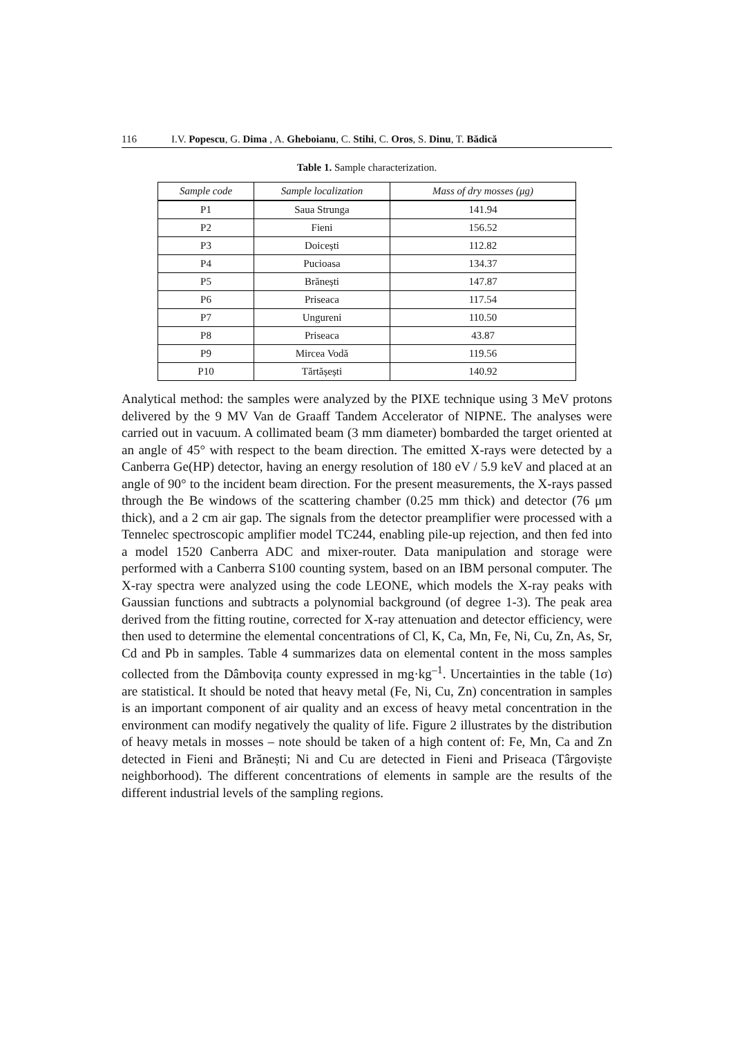116 I.V. Popescu, G. Dima , A. Gheboianu, C. Stihi, C. Oros, S. Dinu, T. Bădică
Table 1. Sample characterization.
| Sample code | Sample localization | Mass of dry mosses (μg) |
| --- | --- | --- |
| P1 | Saua Strunga | 141.94 |
| P2 | Fieni | 156.52 |
| P3 | Doicești | 112.82 |
| P4 | Pucioasa | 134.37 |
| P5 | Brănești | 147.87 |
| P6 | Priseaca | 117.54 |
| P7 | Ungureni | 110.50 |
| P8 | Priseaca | 43.87 |
| P9 | Mircea Vodă | 119.56 |
| P10 | Tărtășești | 140.92 |
Analytical method: the samples were analyzed by the PIXE technique using 3 MeV protons delivered by the 9 MV Van de Graaff Tandem Accelerator of NIPNE. The analyses were carried out in vacuum. A collimated beam (3 mm diameter) bombarded the target oriented at an angle of 45° with respect to the beam direction. The emitted X-rays were detected by a Canberra Ge(HP) detector, having an energy resolution of 180 eV / 5.9 keV and placed at an angle of 90° to the incident beam direction. For the present measurements, the X-rays passed through the Be windows of the scattering chamber (0.25 mm thick) and detector (76 μm thick), and a 2 cm air gap. The signals from the detector preamplifier were processed with a Tennelec spectroscopic amplifier model TC244, enabling pile-up rejection, and then fed into a model 1520 Canberra ADC and mixer-router. Data manipulation and storage were performed with a Canberra S100 counting system, based on an IBM personal computer. The X-ray spectra were analyzed using the code LEONE, which models the X-ray peaks with Gaussian functions and subtracts a polynomial background (of degree 1-3). The peak area derived from the fitting routine, corrected for X-ray attenuation and detector efficiency, were then used to determine the elemental concentrations of Cl, K, Ca, Mn, Fe, Ni, Cu, Zn, As, Sr, Cd and Pb in samples. Table 4 summarizes data on elemental content in the moss samples collected from the Dâmbovița county expressed in mg·kg<sup>–1</sup>. Uncertainties in the table (1σ) are statistical. It should be noted that heavy metal (Fe, Ni, Cu, Zn) concentration in samples is an important component of air quality and an excess of heavy metal concentration in the environment can modify negatively the quality of life. Figure 2 illustrates by the distribution of heavy metals in mosses – note should be taken of a high content of: Fe, Mn, Ca and Zn detected in Fieni and Brănești; Ni and Cu are detected in Fieni and Priseaca (Târgoviște neighborhood). The different concentrations of elements in sample are the results of the different industrial levels of the sampling regions.